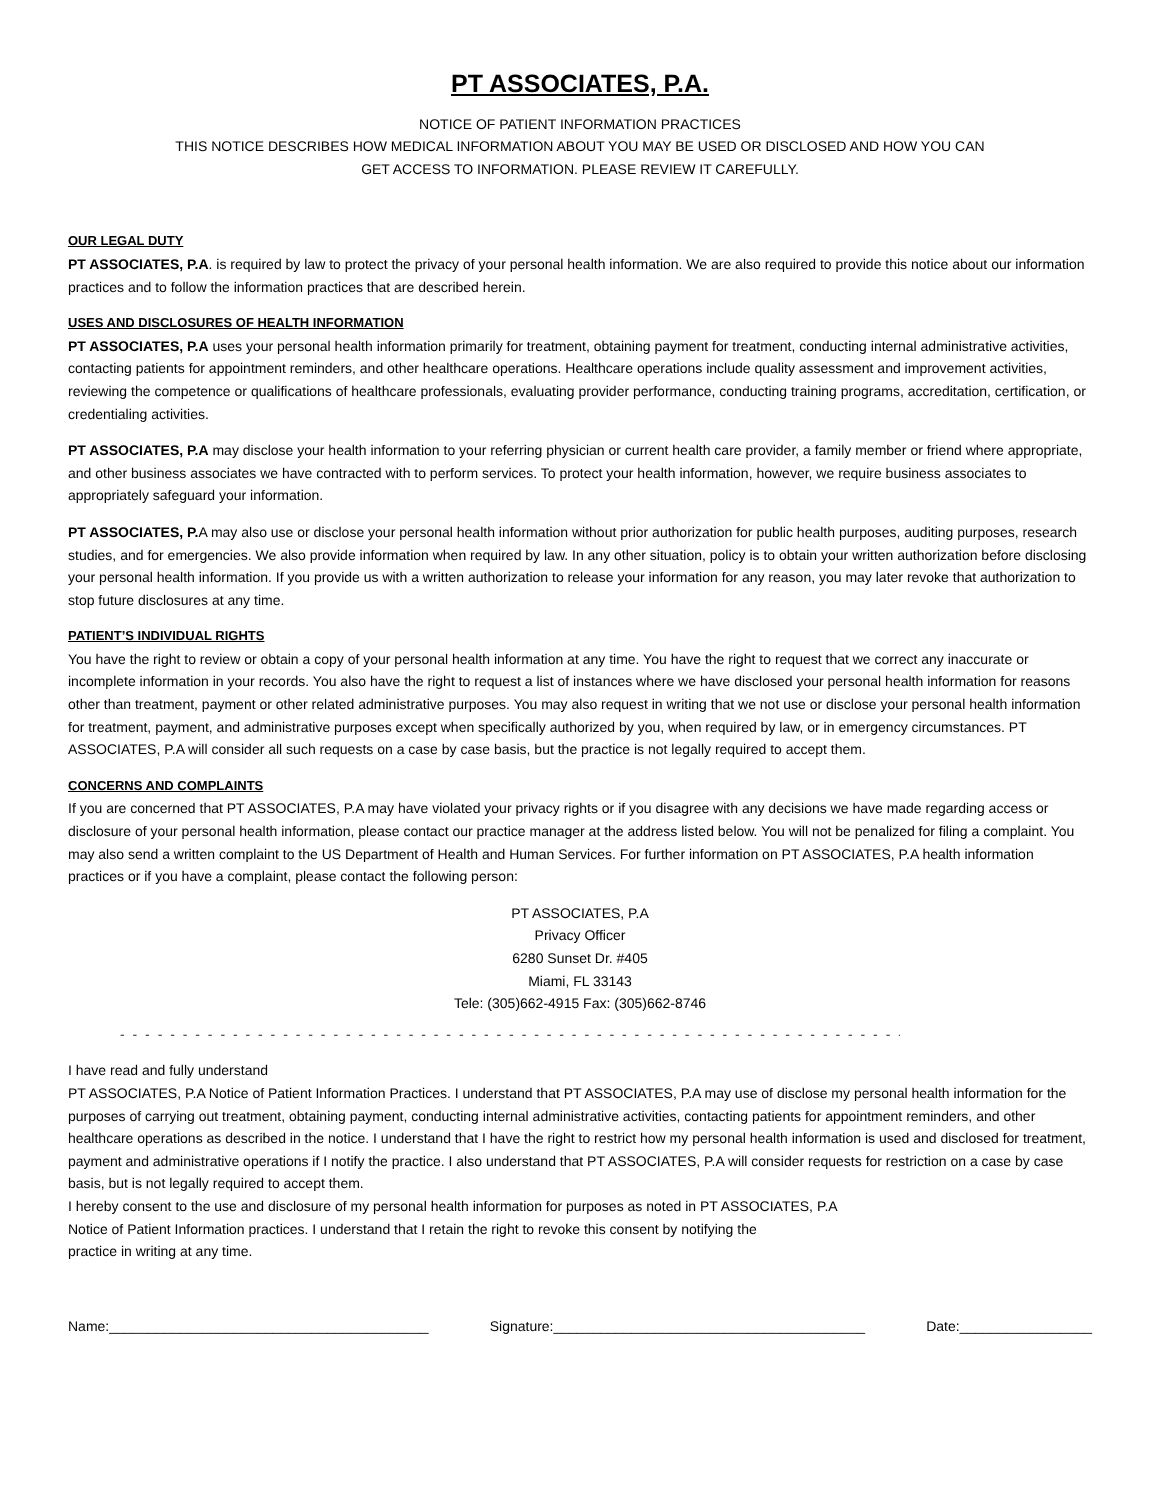PT ASSOCIATES, P.A.
NOTICE OF PATIENT INFORMATION PRACTICES
THIS NOTICE DESCRIBES HOW MEDICAL INFORMATION ABOUT YOU MAY BE USED OR DISCLOSED AND HOW YOU CAN
GET ACCESS TO INFORMATION. PLEASE REVIEW IT CAREFULLY.
OUR LEGAL DUTY
PT ASSOCIATES, P.A. is required by law to protect the privacy of your personal health information. We are also required to provide this notice about our information practices and to follow the information practices that are described herein.
USES AND DISCLOSURES OF HEALTH INFORMATION
PT ASSOCIATES, P.A uses your personal health information primarily for treatment, obtaining payment for treatment, conducting internal administrative activities, contacting patients for appointment reminders, and other healthcare operations. Healthcare operations include quality assessment and improvement activities, reviewing the competence or qualifications of healthcare professionals, evaluating provider performance, conducting training programs, accreditation, certification, or credentialing activities.
PT ASSOCIATES, P.A may disclose your health information to your referring physician or current health care provider, a family member or friend where appropriate, and other business associates we have contracted with to perform services. To protect your health information, however, we require business associates to appropriately safeguard your information.
PT ASSOCIATES, P. A may also use or disclose your personal health information without prior authorization for public health purposes, auditing purposes, research studies, and for emergencies. We also provide information when required by law. In any other situation, policy is to obtain your written authorization before disclosing your personal health information. If you provide us with a written authorization to release your information for any reason, you may later revoke that authorization to stop future disclosures at any time.
PATIENT’S INDIVIDUAL RIGHTS
You have the right to review or obtain a copy of your personal health information at any time. You have the right to request that we correct any inaccurate or incomplete information in your records. You also have the right to request a list of instances where we have disclosed your personal health information for reasons other than treatment, payment or other related administrative purposes. You may also request in writing that we not use or disclose your personal health information for treatment, payment, and administrative purposes except when specifically authorized by you, when required by law, or in emergency circumstances. PT ASSOCIATES, P.A will consider all such requests on a case by case basis, but the practice is not legally required to accept them.
CONCERNS AND COMPLAINTS
If you are concerned that PT ASSOCIATES, P.A may have violated your privacy rights or if you disagree with any decisions we have made regarding access or disclosure of your personal health information, please contact our practice manager at the address listed below. You will not be penalized for filing a complaint. You may also send a written complaint to the US Department of Health and Human Services. For further information on PT ASSOCIATES, P.A health information practices or if you have a complaint, please contact the following person:
PT ASSOCIATES, P.A
Privacy Officer
6280 Sunset Dr. #405
Miami, FL 33143
Tele: (305)662-4915 Fax: (305)662-8746
- - - - - - - - - - - - - - - - - - - - - - - - - - - - - - - - - - - - - - - - - - - - - - - - - - - - - - - - - - - - - - - - - - - - - - - - - - - - - - - - - - - - - - - - - - - -
I have read and fully understand
PT ASSOCIATES, P.A Notice of Patient Information Practices. I understand that PT ASSOCIATES, P.A may use of disclose my personal health information for the purposes of carrying out treatment, obtaining payment, conducting internal administrative activities, contacting patients for appointment reminders, and other healthcare operations as described in the notice. I understand that I have the right to restrict how my personal health information is used and disclosed for treatment, payment and administrative operations if I notify the practice. I also understand that PT ASSOCIATES, P.A will consider requests for restriction on a case by case basis, but is not legally required to accept them.
I hereby consent to the use and disclosure of my personal health information for purposes as noted in PT ASSOCIATES, P.A
Notice of Patient Information practices. I understand that I retain the right to revoke this consent by notifying the
practice in writing at any time.
Name:_________________________________________ Signature:________________________________________ Date:_________________